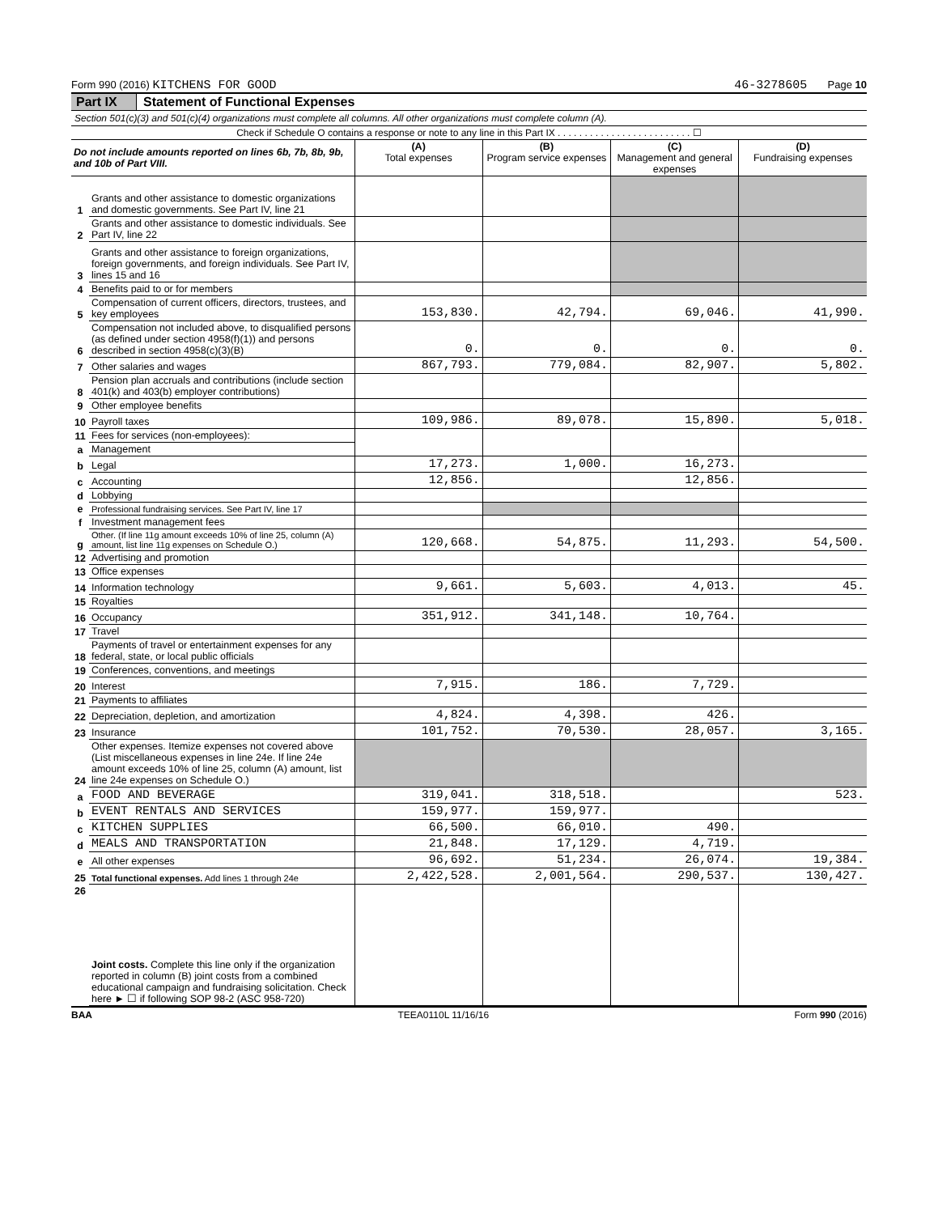Form 990 (2016) KITCHENS FOR GOOD 46-3278605 Page 10
Part IX Statement of Functional Expenses
Section 501(c)(3) and 501(c)(4) organizations must complete all columns. All other organizations must complete column (A).
Check if Schedule O contains a response or note to any line in this Part IX . . . . . . . . . . . . . . . . . . . . . . . . . ☐
| Do not include amounts reported on lines 6b, 7b, 8b, 9b, and 10b of Part VIII. | | (A) Total expenses | (B) Program service expenses | (C) Management and general expenses | (D) Fundraising expenses |
| 1 | Grants and other assistance to domestic organizations and domestic governments. See Part IV, line 21 | | | | |
| 2 | Grants and other assistance to domestic individuals. See Part IV, line 22 | | | | |
| 3 | Grants and other assistance to foreign organizations, foreign governments, and foreign individuals. See Part IV, lines 15 and 16 | | | | |
| 4 | Benefits paid to or for members | | | | |
| 5 | Compensation of current officers, directors, trustees, and key employees | 153,830. | 42,794. | 69,046. | 41,990. |
| 6 | Compensation not included above, to disqualified persons (as defined under section 4958(f)(1)) and persons described in section 4958(c)(3)(B) | 0. | 0. | 0. | 0. |
| 7 | Other salaries and wages | 867,793. | 779,084. | 82,907. | 5,802. |
| 8 | Pension plan accruals and contributions (include section 401(k) and 403(b) employer contributions) | | | | |
| 9 | Other employee benefits | | | | |
| 10 | Payroll taxes | 109,986. | 89,078. | 15,890. | 5,018. |
| 11 | Fees for services (non-employees): | | | | |
| a | Management | | | | |
| b | Legal | 17,273. | 1,000. | 16,273. | |
| c | Accounting | 12,856. | | 12,856. | |
| d | Lobbying | | | | |
| e | Professional fundraising services. See Part IV, line 17 | | | | |
| f | Investment management fees | | | | |
| g | Other. (If line 11g amount exceeds 10% of line 25, column (A) amount, list line 11g expenses on Schedule O.) | 120,668. | 54,875. | 11,293. | 54,500. |
| 12 | Advertising and promotion | | | | |
| 13 | Office expenses | | | | |
| 14 | Information technology | 9,661. | 5,603. | 4,013. | 45. |
| 15 | Royalties | | | | |
| 16 | Occupancy | 351,912. | 341,148. | 10,764. | |
| 17 | Travel | | | | |
| 18 | Payments of travel or entertainment expenses for any federal, state, or local public officials | | | | |
| 19 | Conferences, conventions, and meetings | | | | |
| 20 | Interest | 7,915. | 186. | 7,729. | |
| 21 | Payments to affiliates | | | | |
| 22 | Depreciation, depletion, and amortization | 4,824. | 4,398. | 426. | |
| 23 | Insurance | 101,752. | 70,530. | 28,057. | 3,165. |
| 24 | Other expenses. Itemize expenses not covered above (List miscellaneous expenses in line 24e. If line 24e amount exceeds 10% of line 25, column (A) amount, list line 24e expenses on Schedule O.) | | | | |
| a | FOOD AND BEVERAGE | 319,041. | 318,518. | | 523. |
| b | EVENT RENTALS AND SERVICES | 159,977. | 159,977. | | |
| c | KITCHEN SUPPLIES | 66,500. | 66,010. | 490. | |
| d | MEALS AND TRANSPORTATION | 21,848. | 17,129. | 4,719. | |
| e | All other expenses | 96,692. | 51,234. | 26,074. | 19,384. |
| 25 | Total functional expenses. Add lines 1 through 24e | 2,422,528. | 2,001,564. | 290,537. | 130,427. |
| 26 | Joint costs. Complete this line only if the organization reported in column (B) joint costs from a combined educational campaign and fundraising solicitation. Check here ► ☐ if following SOP 98-2 (ASC 958-720) | | | | |
BAA TEEA0110L 11/16/16 Form 990 (2016)